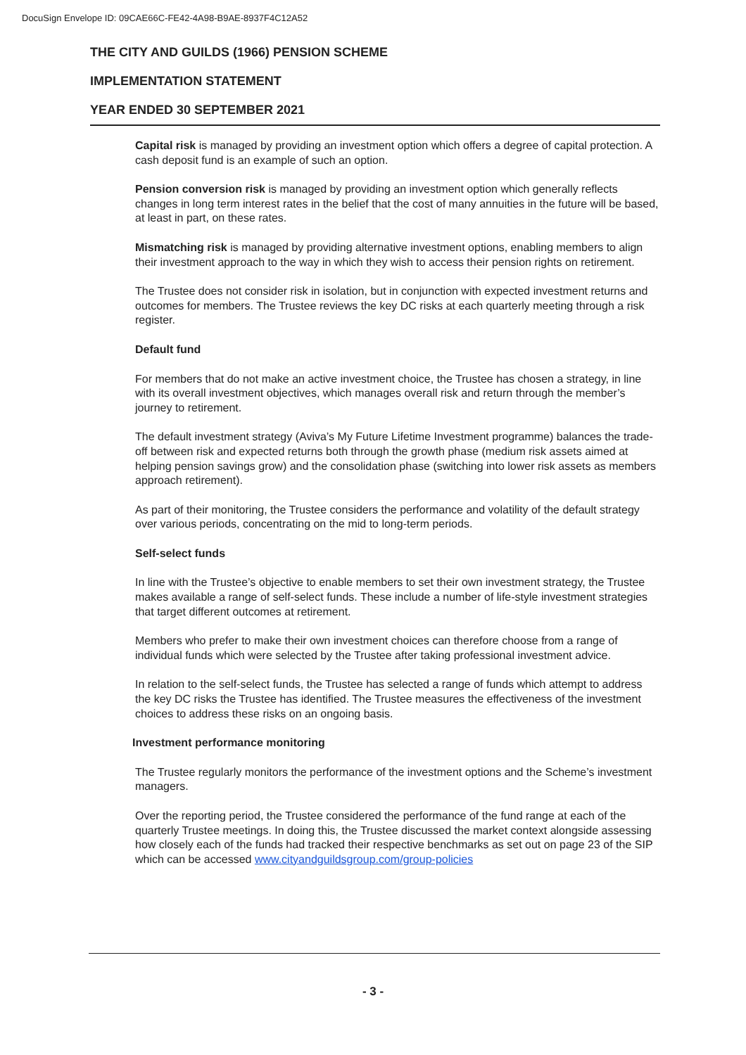DocuSign Envelope ID: 09CAE66C-FE42-4A98-B9AE-8937F4C12A52
THE CITY AND GUILDS (1966) PENSION SCHEME
IMPLEMENTATION STATEMENT
YEAR ENDED 30 SEPTEMBER 2021
Capital risk is managed by providing an investment option which offers a degree of capital protection. A cash deposit fund is an example of such an option.
Pension conversion risk is managed by providing an investment option which generally reflects changes in long term interest rates in the belief that the cost of many annuities in the future will be based, at least in part, on these rates.
Mismatching risk is managed by providing alternative investment options, enabling members to align their investment approach to the way in which they wish to access their pension rights on retirement.
The Trustee does not consider risk in isolation, but in conjunction with expected investment returns and outcomes for members. The Trustee reviews the key DC risks at each quarterly meeting through a risk register.
Default fund
For members that do not make an active investment choice, the Trustee has chosen a strategy, in line with its overall investment objectives, which manages overall risk and return through the member’s journey to retirement.
The default investment strategy (Aviva’s My Future Lifetime Investment programme) balances the trade-off between risk and expected returns both through the growth phase (medium risk assets aimed at helping pension savings grow) and the consolidation phase (switching into lower risk assets as members approach retirement).
As part of their monitoring, the Trustee considers the performance and volatility of the default strategy over various periods, concentrating on the mid to long-term periods.
Self-select funds
In line with the Trustee’s objective to enable members to set their own investment strategy, the Trustee makes available a range of self-select funds. These include a number of life-style investment strategies that target different outcomes at retirement.
Members who prefer to make their own investment choices can therefore choose from a range of individual funds which were selected by the Trustee after taking professional investment advice.
In relation to the self-select funds, the Trustee has selected a range of funds which attempt to address the key DC risks the Trustee has identified. The Trustee measures the effectiveness of the investment choices to address these risks on an ongoing basis.
Investment performance monitoring
The Trustee regularly monitors the performance of the investment options and the Scheme’s investment managers.
Over the reporting period, the Trustee considered the performance of the fund range at each of the quarterly Trustee meetings. In doing this, the Trustee discussed the market context alongside assessing how closely each of the funds had tracked their respective benchmarks as set out on page 23 of the SIP which can be accessed www.cityandguildsgroup.com/group-policies
- 3 -